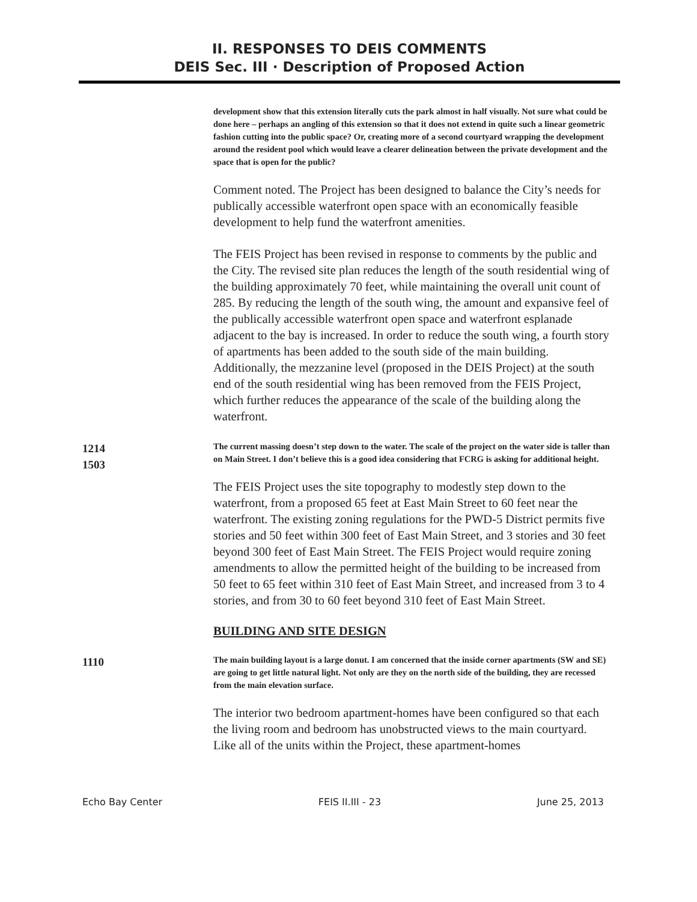II. RESPONSES TO DEIS COMMENTS
DEIS Sec. III · Description of Proposed Action
development show that this extension literally cuts the park almost in half visually. Not sure what could be done here – perhaps an angling of this extension so that it does not extend in quite such a linear geometric fashion cutting into the public space? Or, creating more of a second courtyard wrapping the development around the resident pool which would leave a clearer delineation between the private development and the space that is open for the public?
Comment noted. The Project has been designed to balance the City’s needs for publically accessible waterfront open space with an economically feasible development to help fund the waterfront amenities.
The FEIS Project has been revised in response to comments by the public and the City. The revised site plan reduces the length of the south residential wing of the building approximately 70 feet, while maintaining the overall unit count of 285. By reducing the length of the south wing, the amount and expansive feel of the publically accessible waterfront open space and waterfront esplanade adjacent to the bay is increased. In order to reduce the south wing, a fourth story of apartments has been added to the south side of the main building. Additionally, the mezzanine level (proposed in the DEIS Project) at the south end of the south residential wing has been removed from the FEIS Project, which further reduces the appearance of the scale of the building along the waterfront.
1214
1503
The current massing doesn’t step down to the water. The scale of the project on the water side is taller than on Main Street. I don’t believe this is a good idea considering that FCRG is asking for additional height.
The FEIS Project uses the site topography to modestly step down to the waterfront, from a proposed 65 feet at East Main Street to 60 feet near the waterfront. The existing zoning regulations for the PWD-5 District permits five stories and 50 feet within 300 feet of East Main Street, and 3 stories and 30 feet beyond 300 feet of East Main Street. The FEIS Project would require zoning amendments to allow the permitted height of the building to be increased from 50 feet to 65 feet within 310 feet of East Main Street, and increased from 3 to 4 stories, and from 30 to 60 feet beyond 310 feet of East Main Street.
BUILDING AND SITE DESIGN
1110
The main building layout is a large donut. I am concerned that the inside corner apartments (SW and SE) are going to get little natural light. Not only are they on the north side of the building, they are recessed from the main elevation surface.
The interior two bedroom apartment-homes have been configured so that each the living room and bedroom has unobstructed views to the main courtyard. Like all of the units within the Project, these apartment-homes
Echo Bay Center FEIS II.III - 23 June 25, 2013